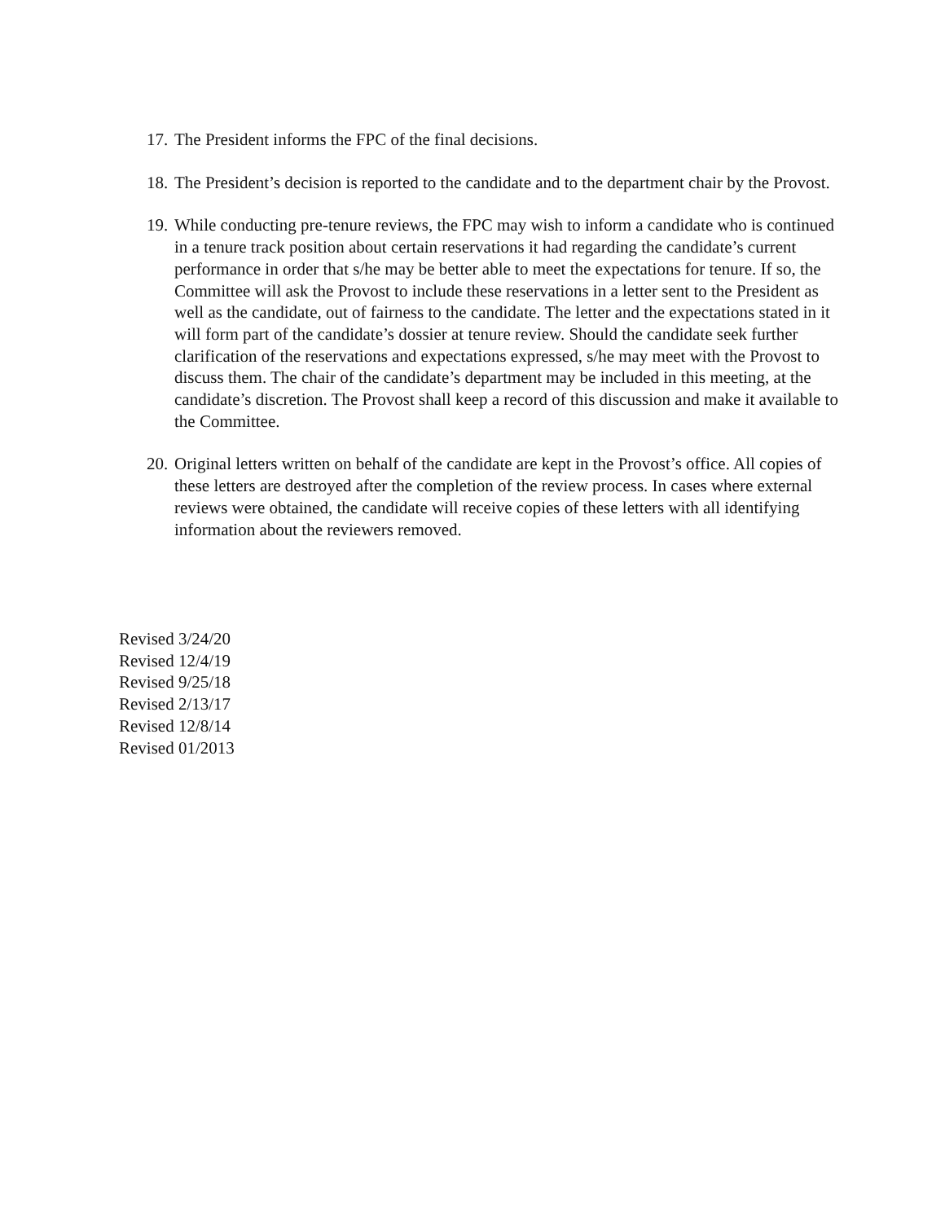17.
The President informs the FPC of the final decisions.
18.
The President’s decision is reported to the candidate and to the department chair by the Provost.
19.
While conducting pre-tenure reviews, the FPC may wish to inform a candidate who is continued in a tenure track position about certain reservations it had regarding the candidate’s current performance in order that s/he may be better able to meet the expectations for tenure. If so, the Committee will ask the Provost to include these reservations in a letter sent to the President as well as the candidate, out of fairness to the candidate. The letter and the expectations stated in it will form part of the candidate’s dossier at tenure review. Should the candidate seek further clarification of the reservations and expectations expressed, s/he may meet with the Provost to discuss them. The chair of the candidate’s department may be included in this meeting, at the candidate’s discretion. The Provost shall keep a record of this discussion and make it available to the Committee.
20.
Original letters written on behalf of the candidate are kept in the Provost’s office. All copies of these letters are destroyed after the completion of the review process. In cases where external reviews were obtained, the candidate will receive copies of these letters with all identifying information about the reviewers removed.
Revised 3/24/20
Revised 12/4/19
Revised 9/25/18
Revised 2/13/17
Revised 12/8/14
Revised 01/2013